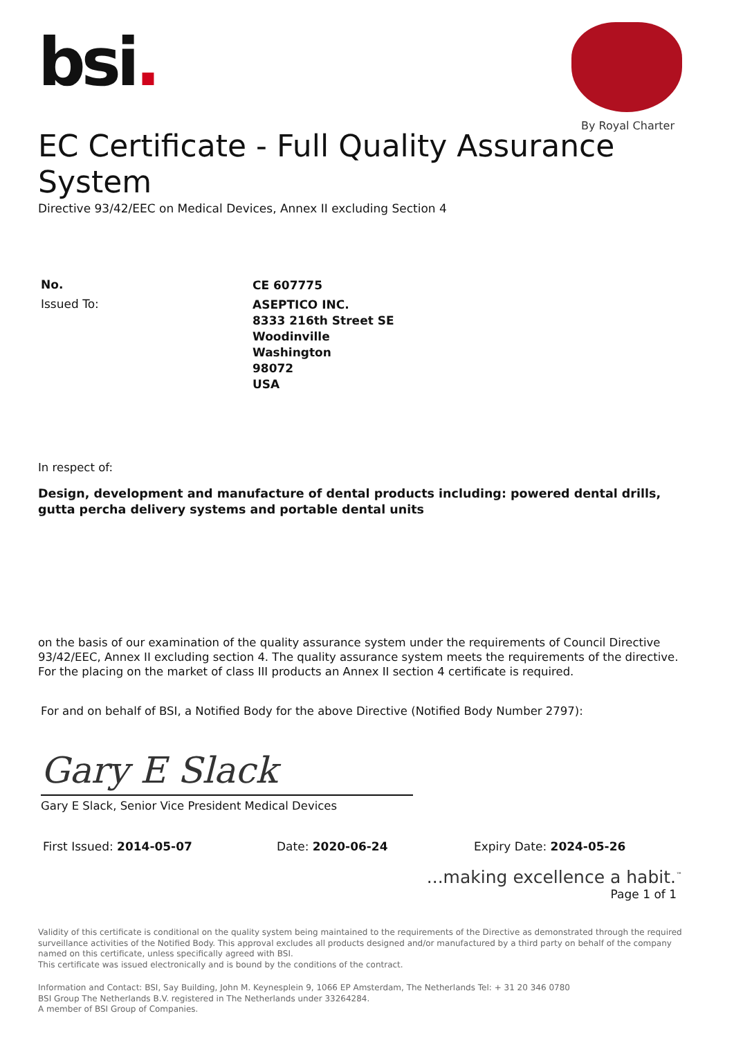By Royal Charter
bsi.
EC Certificate - Full Quality Assurance System
Directive 93/42/EEC on Medical Devices, Annex II excluding Section 4
No.
CE 607775
Issued To:
ASEPTICO INC.
8333 216th Street SE
Woodinville
Washington
98072
USA
In respect of:
Design, development and manufacture of dental products including: powered dental drills, gutta percha delivery systems and portable dental units
on the basis of our examination of the quality assurance system under the requirements of Council Directive 93/42/EEC, Annex II excluding section 4. The quality assurance system meets the requirements of the directive. For the placing on the market of class III products an Annex II section 4 certificate is required.
For and on behalf of BSI, a Notified Body for the above Directive (Notified Body Number 2797):
Gary E Slack
Gary E Slack, Senior Vice President Medical Devices
First Issued: 2014-05-07 Date: 2020-06-24 Expiry Date: 2024-05-26
...making excellence a habit.<sup>™</sup>
Page 1 of 1
Validity of this certificate is conditional on the quality system being maintained to the requirements of the Directive as demonstrated through the required surveillance activities of the Notified Body. This approval excludes all products designed and/or manufactured by a third party on behalf of the company named on this certificate, unless specifically agreed with BSI.
This certificate was issued electronically and is bound by the conditions of the contract.
Information and Contact: BSI, Say Building, John M. Keynesplein 9, 1066 EP Amsterdam, The Netherlands Tel: + 31 20 346 0780
BSI Group The Netherlands B.V. registered in The Netherlands under 33264284.
A member of BSI Group of Companies.